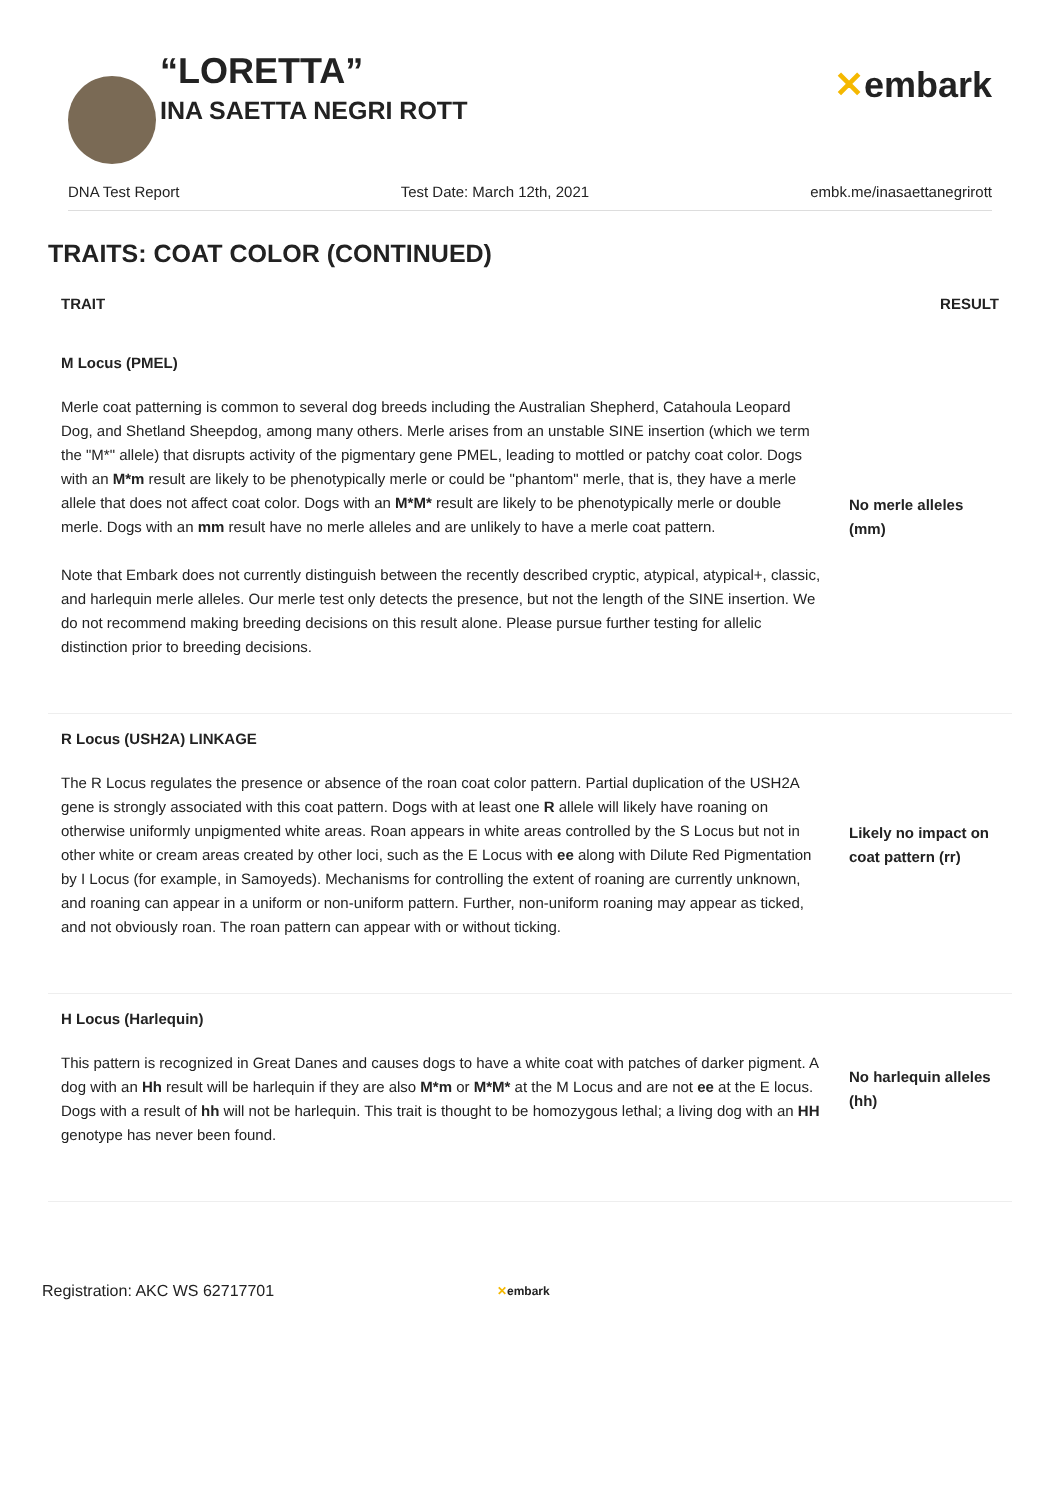“LORETTA”
INA SAETTA NEGRI ROTT
✕embark
DNA Test Report Test Date: March 12th, 2021 embk.me/inasaettanegrirott
TRAITS: COAT COLOR (CONTINUED)
| TRAIT | RESULT |
| --- | --- |
| M Locus (PMEL) Merle coat patterning is common to several dog breeds including the Australian Shepherd, Catahoula Leopard Dog, and Shetland Sheepdog, among many others. Merle arises from an unstable SINE insertion (which we term the "M*" allele) that disrupts activity of the pigmentary gene PMEL, leading to mottled or patchy coat color. Dogs with an M*m result are likely to be phenotypically merle or could be "phantom" merle, that is, they have a merle allele that does not affect coat color. Dogs with an M*M* result are likely to be phenotypically merle or double merle. Dogs with an mm result have no merle alleles and are unlikely to have a merle coat pattern. Note that Embark does not currently distinguish between the recently described cryptic, atypical, atypical+, classic, and harlequin merle alleles. Our merle test only detects the presence, but not the length of the SINE insertion. We do not recommend making breeding decisions on this result alone. Please pursue further testing for allelic distinction prior to breeding decisions. | No merle alleles (mm) |
| R Locus (USH2A) LINKAGE The R Locus regulates the presence or absence of the roan coat color pattern. Partial duplication of the USH2A gene is strongly associated with this coat pattern. Dogs with at least one R allele will likely have roaning on otherwise uniformly unpigmented white areas. Roan appears in white areas controlled by the S Locus but not in other white or cream areas created by other loci, such as the E Locus with ee along with Dilute Red Pigmentation by I Locus (for example, in Samoyeds). Mechanisms for controlling the extent of roaning are currently unknown, and roaning can appear in a uniform or non-uniform pattern. Further, non-uniform roaning may appear as ticked, and not obviously roan. The roan pattern can appear with or without ticking. | Likely no impact on coat pattern (rr) |
| H Locus (Harlequin) This pattern is recognized in Great Danes and causes dogs to have a white coat with patches of darker pigment. A dog with an Hh result will be harlequin if they are also M*m or M*M* at the M Locus and are not ee at the E locus. Dogs with a result of hh will not be harlequin. This trait is thought to be homozygous lethal; a living dog with an HH genotype has never been found. | No harlequin alleles (hh) |
Registration: AKC WS 62717701 ✕embark